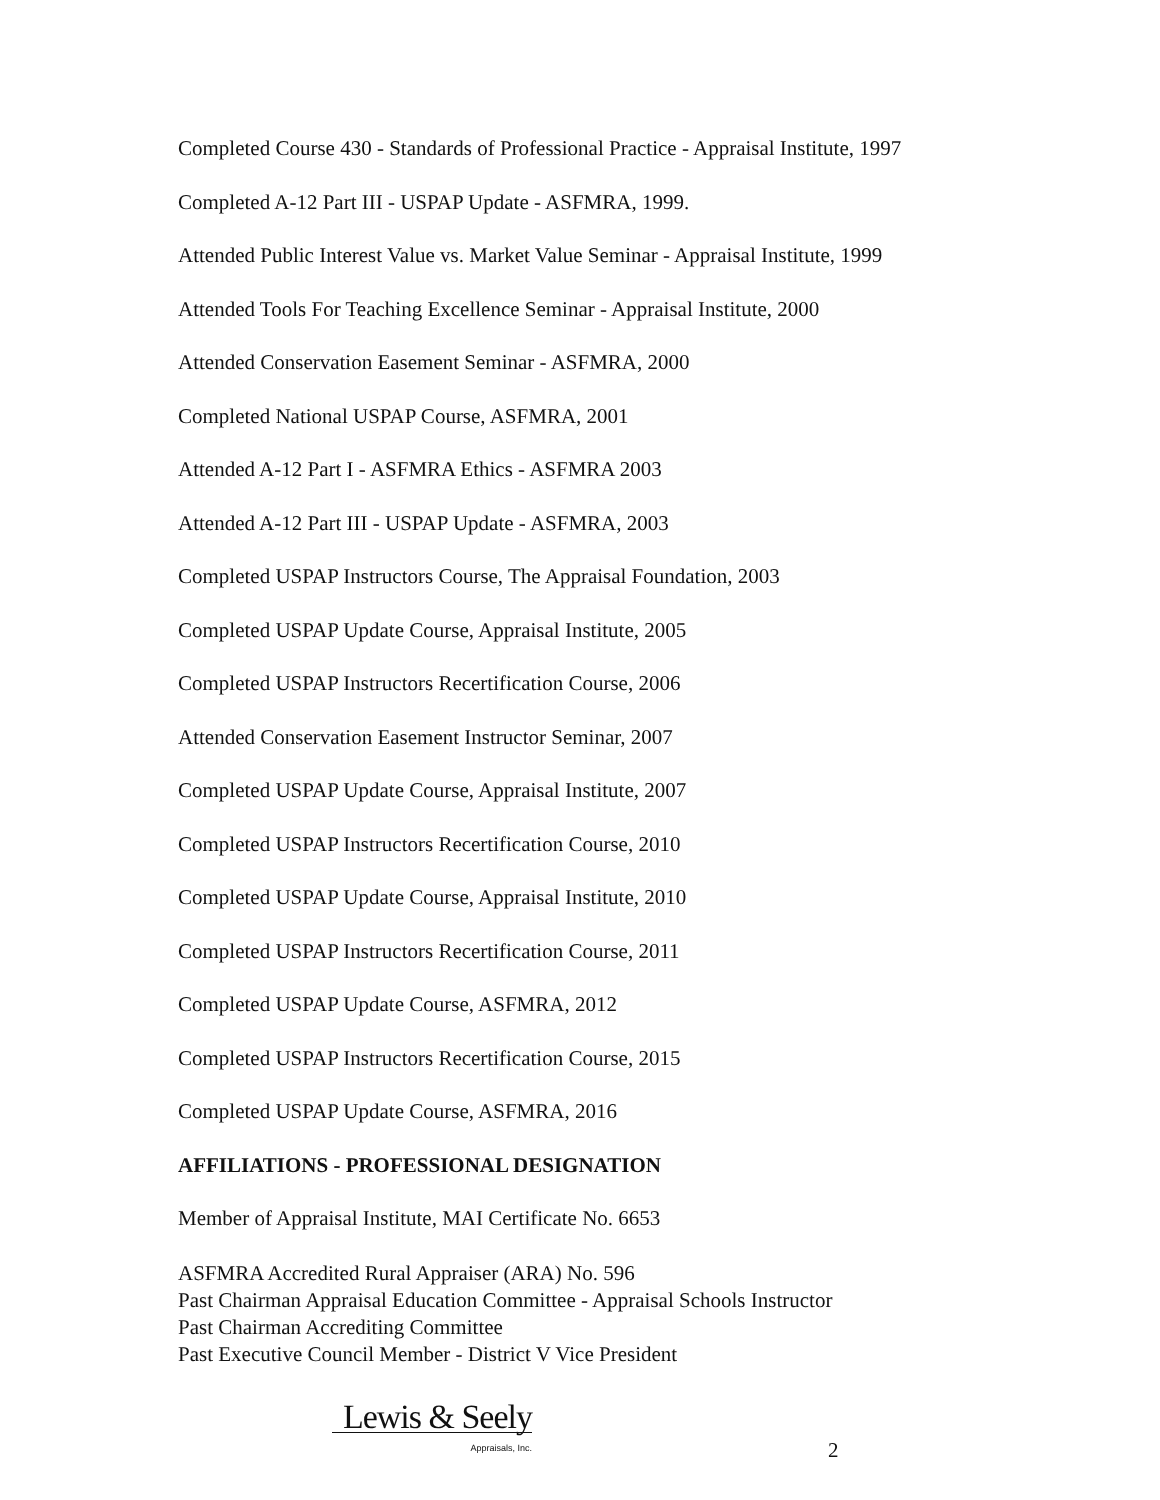Completed Course 430 - Standards of Professional Practice - Appraisal Institute, 1997
Completed A-12 Part III - USPAP Update - ASFMRA, 1999.
Attended Public Interest Value vs. Market Value Seminar - Appraisal Institute, 1999
Attended Tools For Teaching Excellence Seminar - Appraisal Institute, 2000
Attended Conservation Easement Seminar - ASFMRA, 2000
Completed National USPAP Course, ASFMRA, 2001
Attended A-12 Part I - ASFMRA Ethics - ASFMRA 2003
Attended A-12 Part III - USPAP Update - ASFMRA, 2003
Completed USPAP Instructors Course, The Appraisal Foundation, 2003
Completed USPAP Update Course, Appraisal Institute, 2005
Completed USPAP Instructors Recertification Course, 2006
Attended Conservation Easement Instructor Seminar, 2007
Completed USPAP Update Course, Appraisal Institute, 2007
Completed USPAP Instructors Recertification Course, 2010
Completed USPAP Update Course, Appraisal Institute, 2010
Completed USPAP Instructors Recertification Course, 2011
Completed USPAP Update Course, ASFMRA, 2012
Completed USPAP Instructors Recertification Course, 2015
Completed USPAP Update Course, ASFMRA, 2016
AFFILIATIONS - PROFESSIONAL DESIGNATION
Member of Appraisal Institute, MAI Certificate No. 6653
ASFMRA Accredited Rural Appraiser (ARA) No. 596
Past Chairman Appraisal Education Committee - Appraisal Schools Instructor
Past Chairman Accrediting Committee
Past Executive Council Member - District V Vice President
Lewis & Seely
Appraisals, Inc.
2